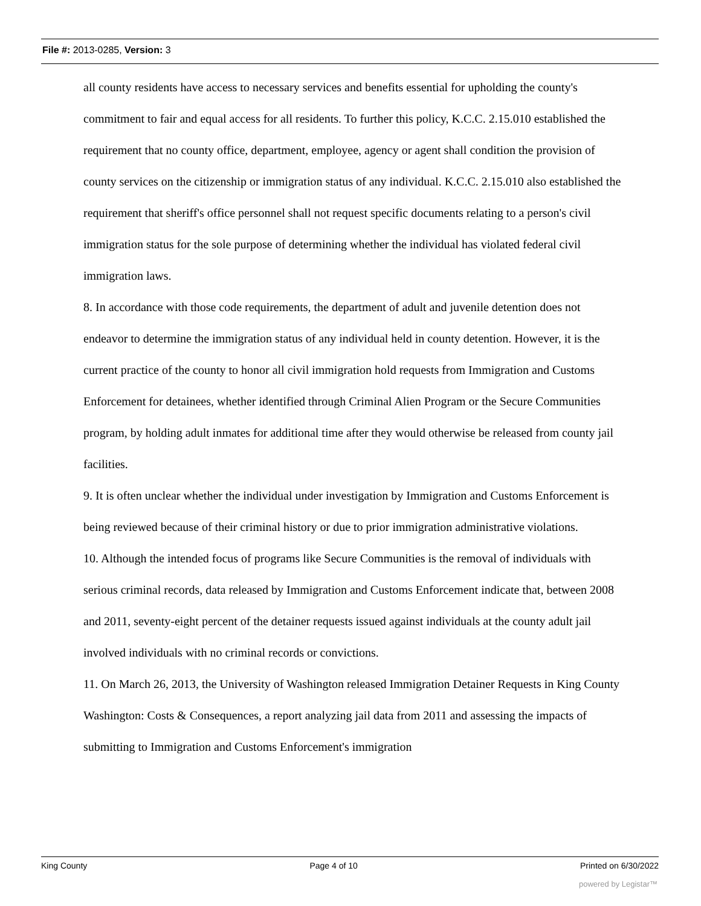File #: 2013-0285, Version: 3
all county residents have access to necessary services and benefits essential for upholding the county's commitment to fair and equal access for all residents. To further this policy, K.C.C. 2.15.010 established the requirement that no county office, department, employee, agency or agent shall condition the provision of county services on the citizenship or immigration status of any individual. K.C.C. 2.15.010 also established the requirement that sheriff's office personnel shall not request specific documents relating to a person's civil immigration status for the sole purpose of determining whether the individual has violated federal civil immigration laws.
8. In accordance with those code requirements, the department of adult and juvenile detention does not endeavor to determine the immigration status of any individual held in county detention. However, it is the current practice of the county to honor all civil immigration hold requests from Immigration and Customs Enforcement for detainees, whether identified through Criminal Alien Program or the Secure Communities program, by holding adult inmates for additional time after they would otherwise be released from county jail facilities.
9. It is often unclear whether the individual under investigation by Immigration and Customs Enforcement is being reviewed because of their criminal history or due to prior immigration administrative violations.
10. Although the intended focus of programs like Secure Communities is the removal of individuals with serious criminal records, data released by Immigration and Customs Enforcement indicate that, between 2008 and 2011, seventy-eight percent of the detainer requests issued against individuals at the county adult jail involved individuals with no criminal records or convictions.
11. On March 26, 2013, the University of Washington released Immigration Detainer Requests in King County Washington: Costs & Consequences, a report analyzing jail data from 2011 and assessing the impacts of submitting to Immigration and Customs Enforcement's immigration
King County Page 4 of 10 Printed on 6/30/2022
powered by Legistar™